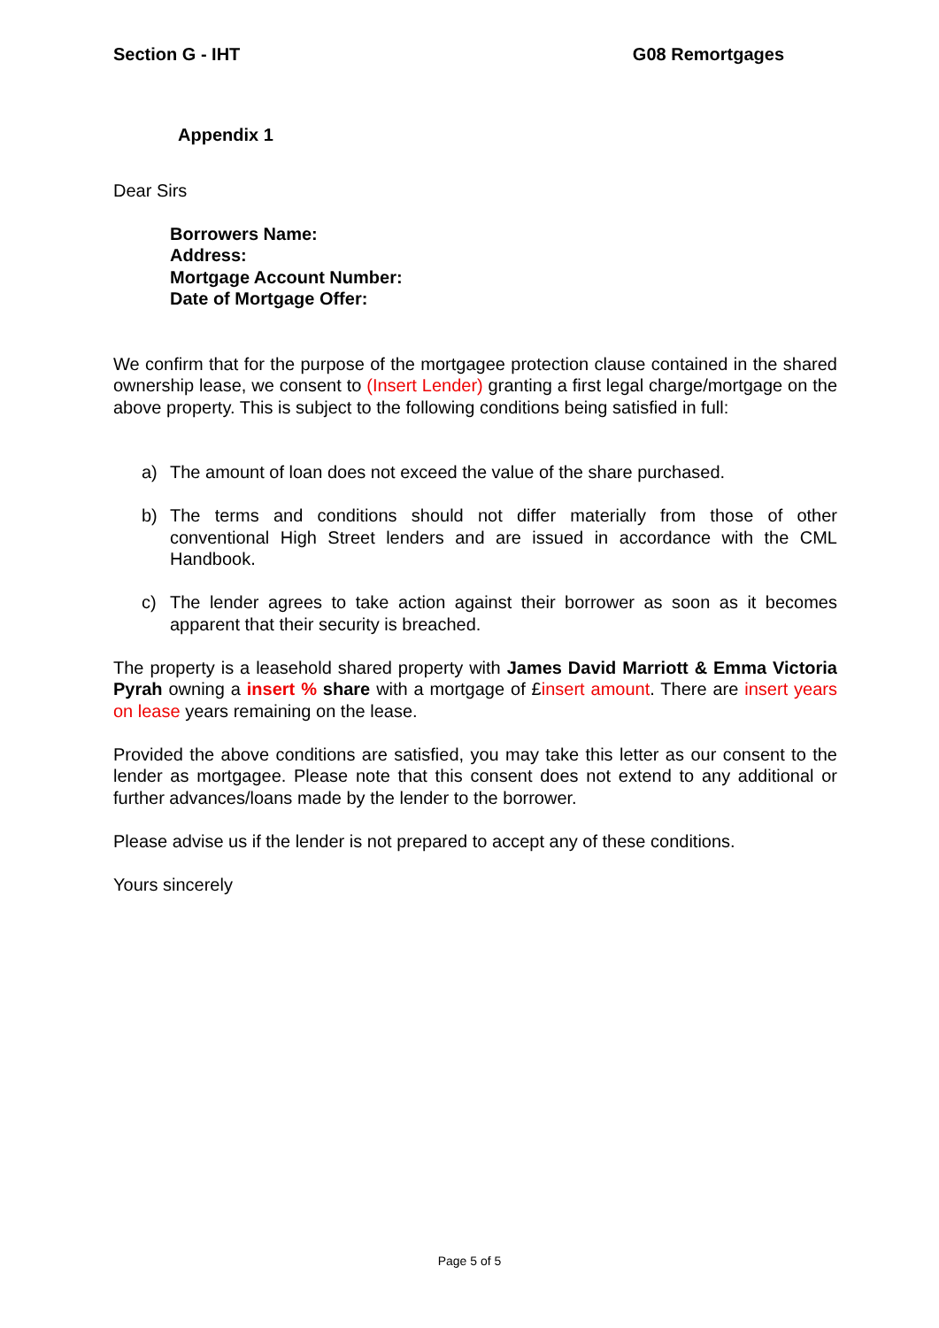Section G - IHT G08 Remortgages
Appendix 1
Dear Sirs
Borrowers Name:
Address:
Mortgage Account Number:
Date of Mortgage Offer:
We confirm that for the purpose of the mortgagee protection clause contained in the shared ownership lease, we consent to (Insert Lender) granting a first legal charge/mortgage on the above property. This is subject to the following conditions being satisfied in full:
a) The amount of loan does not exceed the value of the share purchased.
b) The terms and conditions should not differ materially from those of other conventional High Street lenders and are issued in accordance with the CML Handbook.
c) The lender agrees to take action against their borrower as soon as it becomes apparent that their security is breached.
The property is a leasehold shared property with James David Marriott & Emma Victoria Pyrah owning a insert % share with a mortgage of £insert amount. There are insert years on lease years remaining on the lease.
Provided the above conditions are satisfied, you may take this letter as our consent to the lender as mortgagee. Please note that this consent does not extend to any additional or further advances/loans made by the lender to the borrower.
Please advise us if the lender is not prepared to accept any of these conditions.
Yours sincerely
Page 5 of 5